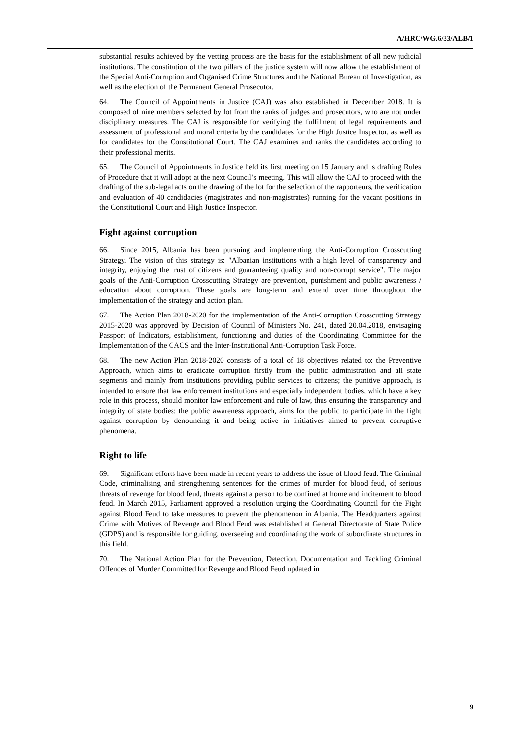A/HRC/WG.6/33/ALB/1
substantial results achieved by the vetting process are the basis for the establishment of all new judicial institutions. The constitution of the two pillars of the justice system will now allow the establishment of the Special Anti-Corruption and Organised Crime Structures and the National Bureau of Investigation, as well as the election of the Permanent General Prosecutor.
64. The Council of Appointments in Justice (CAJ) was also established in December 2018. It is composed of nine members selected by lot from the ranks of judges and prosecutors, who are not under disciplinary measures. The CAJ is responsible for verifying the fulfilment of legal requirements and assessment of professional and moral criteria by the candidates for the High Justice Inspector, as well as for candidates for the Constitutional Court. The CAJ examines and ranks the candidates according to their professional merits.
65. The Council of Appointments in Justice held its first meeting on 15 January and is drafting Rules of Procedure that it will adopt at the next Council’s meeting. This will allow the CAJ to proceed with the drafting of the sub-legal acts on the drawing of the lot for the selection of the rapporteurs, the verification and evaluation of 40 candidacies (magistrates and non-magistrates) running for the vacant positions in the Constitutional Court and High Justice Inspector.
Fight against corruption
66. Since 2015, Albania has been pursuing and implementing the Anti-Corruption Crosscutting Strategy. The vision of this strategy is: "Albanian institutions with a high level of transparency and integrity, enjoying the trust of citizens and guaranteeing quality and non-corrupt service". The major goals of the Anti-Corruption Crosscutting Strategy are prevention, punishment and public awareness / education about corruption. These goals are long-term and extend over time throughout the implementation of the strategy and action plan.
67. The Action Plan 2018-2020 for the implementation of the Anti-Corruption Crosscutting Strategy 2015-2020 was approved by Decision of Council of Ministers No. 241, dated 20.04.2018, envisaging Passport of Indicators, establishment, functioning and duties of the Coordinating Committee for the Implementation of the CACS and the Inter-Institutional Anti-Corruption Task Force.
68. The new Action Plan 2018-2020 consists of a total of 18 objectives related to: the Preventive Approach, which aims to eradicate corruption firstly from the public administration and all state segments and mainly from institutions providing public services to citizens; the punitive approach, is intended to ensure that law enforcement institutions and especially independent bodies, which have a key role in this process, should monitor law enforcement and rule of law, thus ensuring the transparency and integrity of state bodies: the public awareness approach, aims for the public to participate in the fight against corruption by denouncing it and being active in initiatives aimed to prevent corruptive phenomena.
Right to life
69. Significant efforts have been made in recent years to address the issue of blood feud. The Criminal Code, criminalising and strengthening sentences for the crimes of murder for blood feud, of serious threats of revenge for blood feud, threats against a person to be confined at home and incitement to blood feud. In March 2015, Parliament approved a resolution urging the Coordinating Council for the Fight against Blood Feud to take measures to prevent the phenomenon in Albania. The Headquarters against Crime with Motives of Revenge and Blood Feud was established at General Directorate of State Police (GDPS) and is responsible for guiding, overseeing and coordinating the work of subordinate structures in this field.
70. The National Action Plan for the Prevention, Detection, Documentation and Tackling Criminal Offences of Murder Committed for Revenge and Blood Feud updated in
9